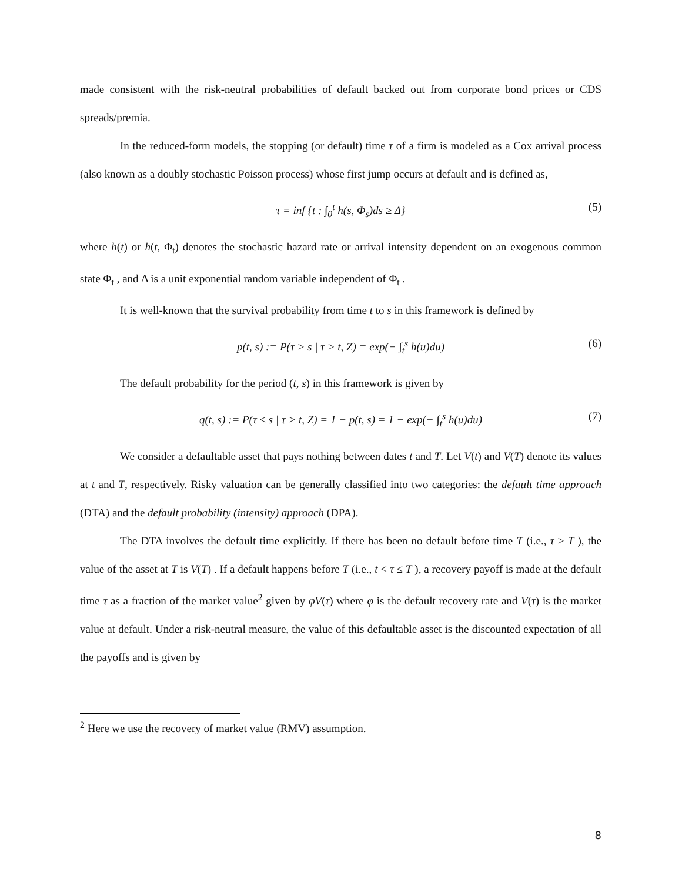made consistent with the risk-neutral probabilities of default backed out from corporate bond prices or CDS spreads/premia.
In the reduced-form models, the stopping (or default) time τ of a firm is modeled as a Cox arrival process (also known as a doubly stochastic Poisson process) whose first jump occurs at default and is defined as,
τ = inf {t : ∫<sub>0</sub><sup>t</sup> h(s, Φ<sub>s</sub>)ds ≥ Δ} (5)
where h(t) or h(t, Φ<sub>t</sub>) denotes the stochastic hazard rate or arrival intensity dependent on an exogenous common state Φ<sub>t</sub> , and Δ is a unit exponential random variable independent of Φ<sub>t</sub> .
It is well-known that the survival probability from time t to s in this framework is defined by
p(t, s) := P(τ > s | τ > t, Z) = exp(− ∫<sub>t</sub><sup>s</sup> h(u)du) (6)
The default probability for the period (t, s) in this framework is given by
q(t, s) := P(τ ≤ s | τ > t, Z) = 1 − p(t, s) = 1 − exp(− ∫<sub>t</sub><sup>s</sup> h(u)du) (7)
We consider a defaultable asset that pays nothing between dates t and T. Let V(t) and V(T) denote its values at t and T, respectively. Risky valuation can be generally classified into two categories: the default time approach (DTA) and the default probability (intensity) approach (DPA).
The DTA involves the default time explicitly. If there has been no default before time T (i.e., τ > T ), the value of the asset at T is V(T) . If a default happens before T (i.e., t < τ ≤ T ), a recovery payoff is made at the default time τ as a fraction of the market value<sup>2</sup> given by φV(τ) where φ is the default recovery rate and V(τ) is the market value at default. Under a risk-neutral measure, the value of this defaultable asset is the discounted expectation of all the payoffs and is given by
<sup>2</sup> Here we use the recovery of market value (RMV) assumption.
8